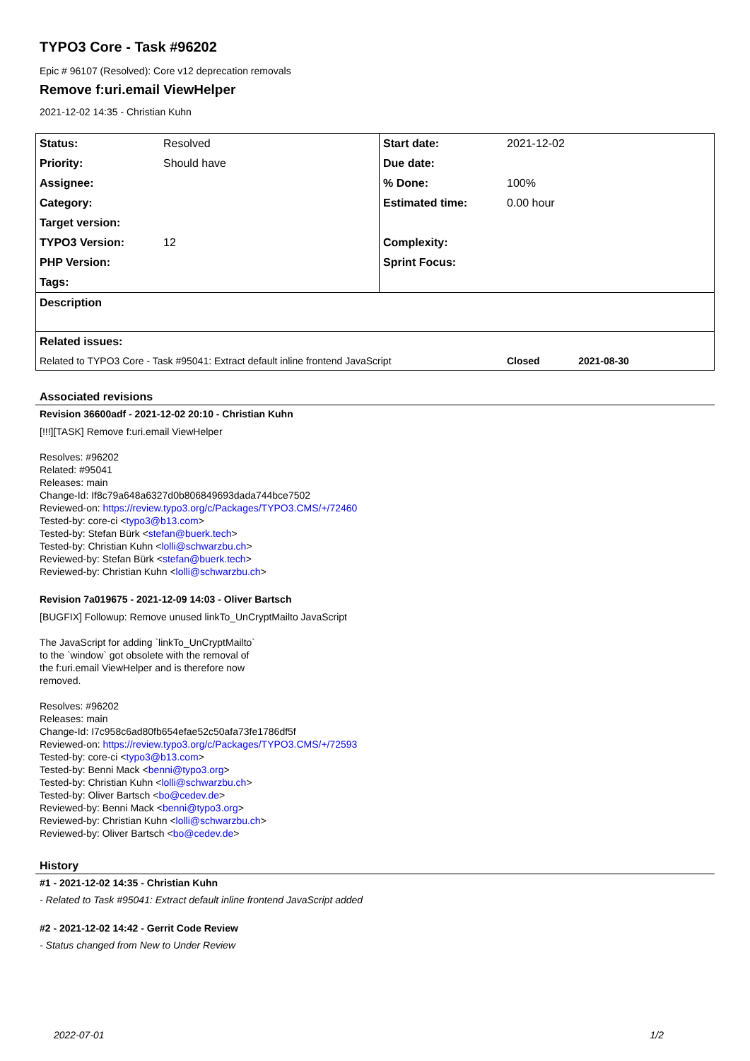TYPO3 Core - Task #96202
Epic # 96107 (Resolved): Core v12 deprecation removals
Remove f:uri.email ViewHelper
2021-12-02 14:35 - Christian Kuhn
| Status: | Resolved | Start date: | 2021-12-02 |
| Priority: | Should have | Due date: | |
| Assignee: | | % Done: | 100% |
| Category: | | Estimated time: | 0.00 hour |
| Target version: | | | |
| TYPO3 Version: | 12 | Complexity: | |
| PHP Version: | | Sprint Focus: | |
| Tags: | | | |
| Description | | | |
| Related issues: | | | |
| Related to TYPO3 Core - Task #95041: Extract default inline frontend JavaScript | | | Closed 2021-08-30 |
Associated revisions
Revision 36600adf - 2021-12-02 20:10 - Christian Kuhn
[!!!][TASK] Remove f:uri.email ViewHelper
Resolves: #96202
Related: #95041
Releases: main
Change-Id: If8c79a648a6327d0b806849693dada744bce7502
Reviewed-on: https://review.typo3.org/c/Packages/TYPO3.CMS/+/72460
Tested-by: core-ci <typo3@b13.com>
Tested-by: Stefan Bürk <stefan@buerk.tech>
Tested-by: Christian Kuhn <lolli@schwarzbu.ch>
Reviewed-by: Stefan Bürk <stefan@buerk.tech>
Reviewed-by: Christian Kuhn <lolli@schwarzbu.ch>
Revision 7a019675 - 2021-12-09 14:03 - Oliver Bartsch
[BUGFIX] Followup: Remove unused linkTo_UnCryptMailto JavaScript
The JavaScript for adding `linkTo_UnCryptMailto`
to the `window` got obsolete with the removal of
the f:uri.email ViewHelper and is therefore now
removed.
Resolves: #96202
Releases: main
Change-Id: I7c958c6ad80fb654efae52c50afa73fe1786df5f
Reviewed-on: https://review.typo3.org/c/Packages/TYPO3.CMS/+/72593
Tested-by: core-ci <typo3@b13.com>
Tested-by: Benni Mack <benni@typo3.org>
Tested-by: Christian Kuhn <lolli@schwarzbu.ch>
Tested-by: Oliver Bartsch <bo@cedev.de>
Reviewed-by: Benni Mack <benni@typo3.org>
Reviewed-by: Christian Kuhn <lolli@schwarzbu.ch>
Reviewed-by: Oliver Bartsch <bo@cedev.de>
History
#1 - 2021-12-02 14:35 - Christian Kuhn
- Related to Task #95041: Extract default inline frontend JavaScript added
#2 - 2021-12-02 14:42 - Gerrit Code Review
- Status changed from New to Under Review
2022-07-01 1/2